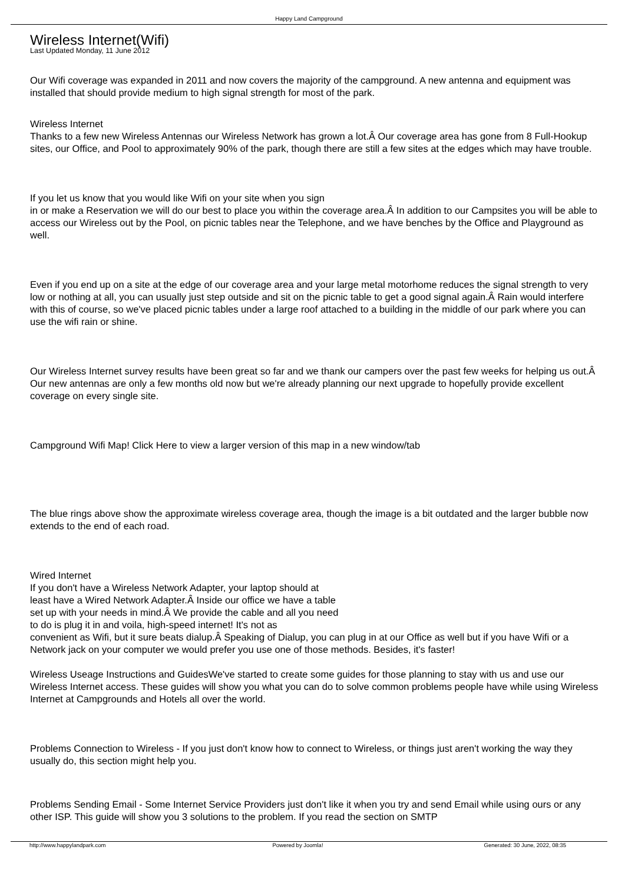Happy Land Campground
Wireless Internet(Wifi)
Last Updated Monday, 11 June 2012
Our Wifi coverage was expanded in 2011 and now covers the majority of the campground. A new antenna and equipment was installed that should provide medium to high signal strength for most of the park.
Wireless Internet
Thanks to a few new Wireless Antennas our Wireless Network has grown a lot.Â Our coverage area has gone from 8 Full-Hookup sites, our Office, and Pool to approximately 90% of the park, though there are still a few sites at the edges which may have trouble.
If you let us know that you would like Wifi on your site when you sign
in or make a Reservation we will do our best to place you within the coverage area.Â In addition to our Campsites you will be able to access our Wireless out by the Pool, on picnic tables near the Telephone, and we have benches by the Office and Playground as well.
Even if you end up on a site at the edge of our coverage area and your large metal motorhome reduces the signal strength to very low or nothing at all, you can usually just step outside and sit on the picnic table to get a good signal again.Â Rain would interfere with this of course, so we've placed picnic tables under a large roof attached to a building in the middle of our park where you can use the wifi rain or shine.
Our Wireless Internet survey results have been great so far and we thank our campers over the past few weeks for helping us out.Â Our new antennas are only a few months old now but we're already planning our next upgrade to hopefully provide excellent coverage on every single site.
Campground Wifi Map! Click Here to view a larger version of this map in a new window/tab
The blue rings above show the approximate wireless coverage area, though the image is a bit outdated and the larger bubble now extends to the end of each road.
Wired Internet
If you don't have a Wireless Network Adapter, your laptop should at
least have a Wired Network Adapter.Â Inside our office we have a table
set up with your needs in mind.Â We provide the cable and all you need
to do is plug it in and voila, high-speed internet! It's not as
convenient as Wifi, but it sure beats dialup.Â Speaking of Dialup, you can plug in at our Office as well but if you have Wifi or a Network jack on your computer we would prefer you use one of those methods. Besides, it's faster!
Wireless Useage Instructions and GuidesWe've started to create some guides for those planning to stay with us and use our Wireless Internet access. These guides will show you what you can do to solve common problems people have while using Wireless Internet at Campgrounds and Hotels all over the world.
Problems Connection to Wireless - If you just don't know how to connect to Wireless, or things just aren't working the way they usually do, this section might help you.
Problems Sending Email - Some Internet Service Providers just don't like it when you try and send Email while using ours or any other ISP. This guide will show you 3 solutions to the problem. If you read the section on SMTP
http://www.happylandpark.com Powered by Joomla! Generated: 30 June, 2022, 08:35